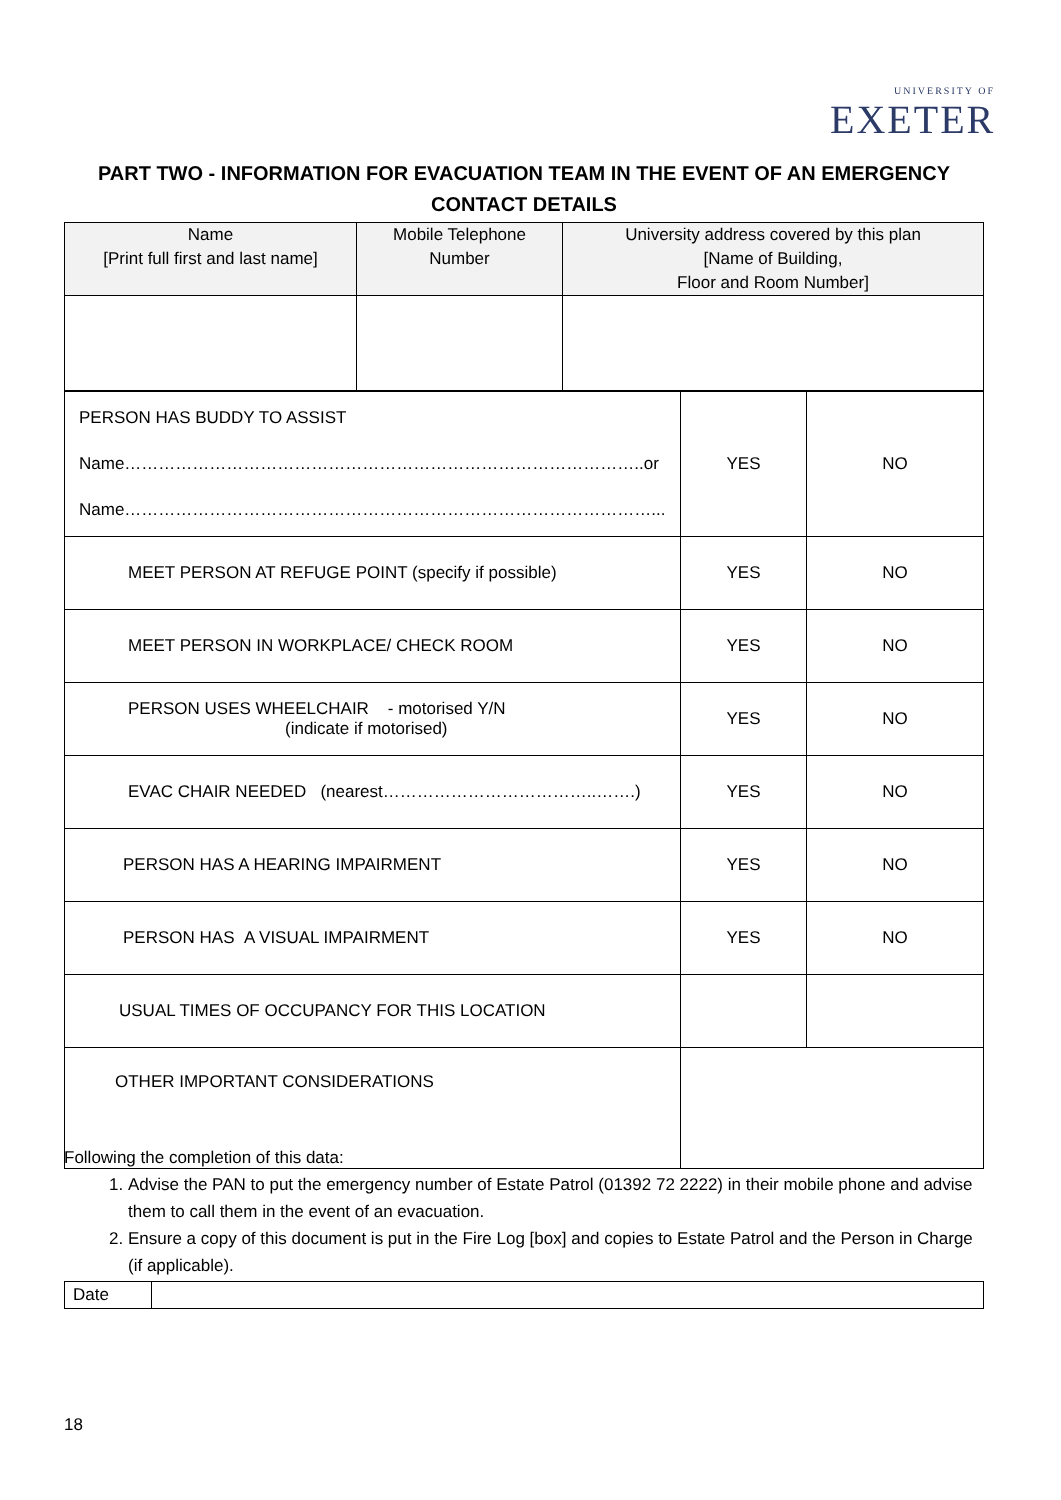UNIVERSITY OF
EXETER
PART TWO - INFORMATION FOR EVACUATION TEAM IN THE EVENT OF AN EMERGENCY
CONTACT DETAILS
| Name [Print full first and last name] | Mobile Telephone Number | University address covered by this plan [Name of Building, Floor and Room Number] |
| PERSON HAS BUDDY TO ASSIST Name………………………………………………………………………………..or Name…………………………………………………………………………………... | YES | NO |
| MEET PERSON AT REFUGE POINT (specify if possible) | YES | NO |
| MEET PERSON IN WORKPLACE/ CHECK ROOM | YES | NO |
| PERSON USES WHEELCHAIR - motorised Y/N (indicate if motorised) | YES | NO |
| EVAC CHAIR NEEDED (nearest………………………………..…….) | YES | NO |
| PERSON HAS A HEARING IMPAIRMENT | YES | NO |
| PERSON HAS A VISUAL IMPAIRMENT | YES | NO |
| USUAL TIMES OF OCCUPANCY FOR THIS LOCATION | | |
| OTHER IMPORTANT CONSIDERATIONS | | |
Following the completion of this data:
1. Advise the PAN to put the emergency number of Estate Patrol (01392 72 2222) in their mobile phone and advise them to call them in the event of an evacuation.
2. Ensure a copy of this document is put in the Fire Log [box] and copies to Estate Patrol and the Person in Charge (if applicable).
| Date | |
18